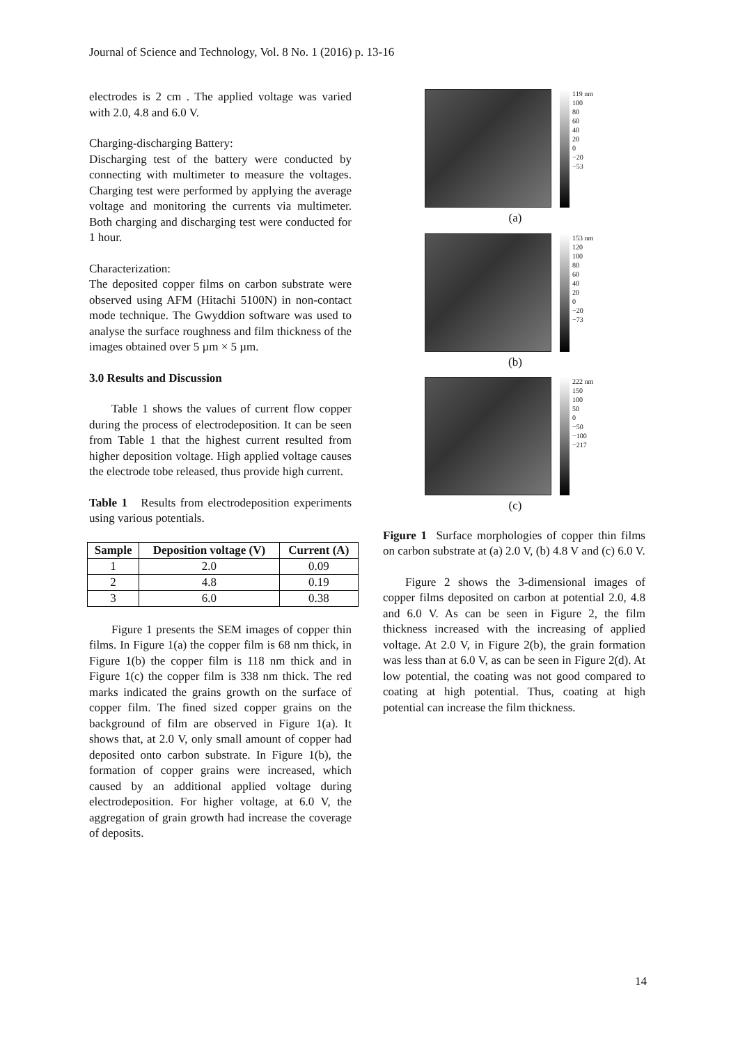Journal of Science and Technology, Vol. 8 No. 1 (2016) p. 13-16
electrodes is 2 cm . The applied voltage was varied with 2.0, 4.8 and 6.0 V.
Charging-discharging Battery:
Discharging test of the battery were conducted by connecting with multimeter to measure the voltages. Charging test were performed by applying the average voltage and monitoring the currents via multimeter. Both charging and discharging test were conducted for 1 hour.
Characterization:
The deposited copper films on carbon substrate were observed using AFM (Hitachi 5100N) in non-contact mode technique. The Gwyddion software was used to analyse the surface roughness and film thickness of the images obtained over 5 µm × 5 µm.
3.0 Results and Discussion
Table 1 shows the values of current flow copper during the process of electrodeposition. It can be seen from Table 1 that the highest current resulted from higher deposition voltage. High applied voltage causes the electrode tobe released, thus provide high current.
Table 1 Results from electrodeposition experiments using various potentials.
| Sample | Deposition voltage (V) | Current (A) |
| --- | --- | --- |
| 1 | 2.0 | 0.09 |
| 2 | 4.8 | 0.19 |
| 3 | 6.0 | 0.38 |
Figure 1 presents the SEM images of copper thin films. In Figure 1(a) the copper film is 68 nm thick, in Figure 1(b) the copper film is 118 nm thick and in Figure 1(c) the copper film is 338 nm thick. The red marks indicated the grains growth on the surface of copper film. The fined sized copper grains on the background of film are observed in Figure 1(a). It shows that, at 2.0 V, only small amount of copper had deposited onto carbon substrate. In Figure 1(b), the formation of copper grains were increased, which caused by an additional applied voltage during electrodeposition. For higher voltage, at 6.0 V, the aggregation of grain growth had increase the coverage of deposits.
119 nm
100
80
60
40
20
0
−20
−53
(a)
153 nm
120
100
80
60
40
20
0
−20
−73
(b)
222 nm
150
100
50
0
−50
−100
−217
(c)
Figure 1 Surface morphologies of copper thin films on carbon substrate at (a) 2.0 V, (b) 4.8 V and (c) 6.0 V.
Figure 2 shows the 3-dimensional images of copper films deposited on carbon at potential 2.0, 4.8 and 6.0 V. As can be seen in Figure 2, the film thickness increased with the increasing of applied voltage. At 2.0 V, in Figure 2(b), the grain formation was less than at 6.0 V, as can be seen in Figure 2(d). At low potential, the coating was not good compared to coating at high potential. Thus, coating at high potential can increase the film thickness.
14